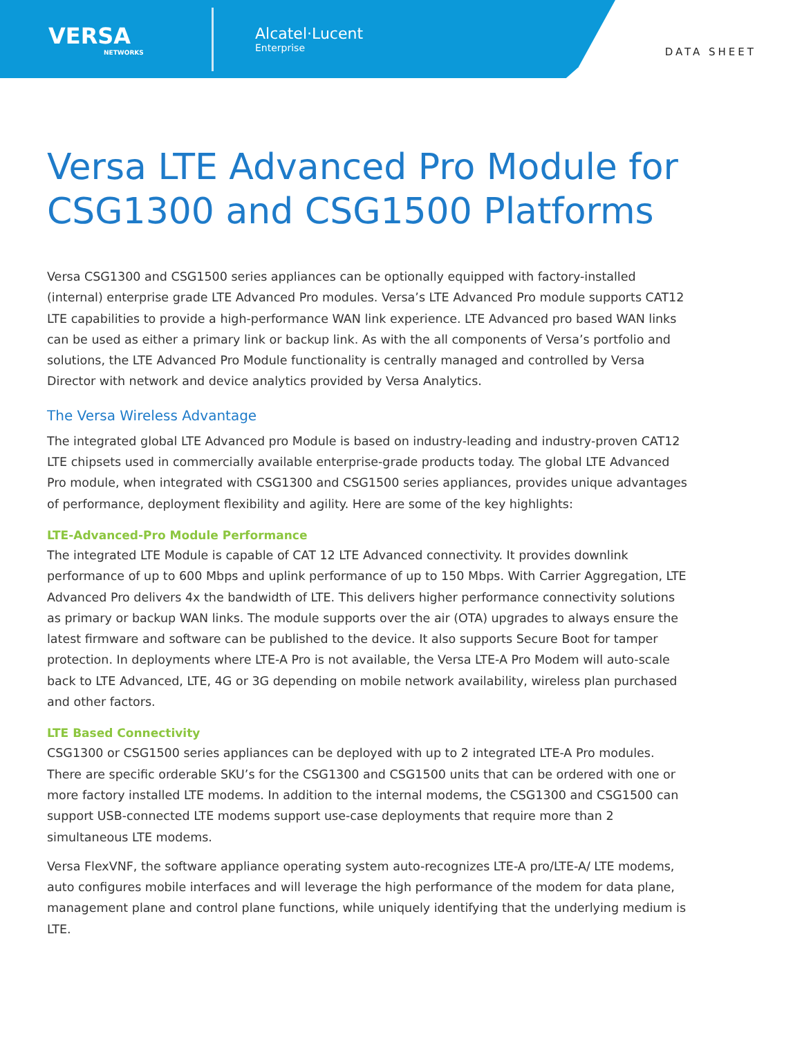VERSA
NETWORKS
Alcatel·Lucent
Enterprise
DATA SHEET
Versa LTE Advanced Pro Module for CSG1300 and CSG1500 Platforms
Versa CSG1300 and CSG1500 series appliances can be optionally equipped with factory-installed (internal) enterprise grade LTE Advanced Pro modules. Versa’s LTE Advanced Pro module supports CAT12 LTE capabilities to provide a high-performance WAN link experience. LTE Advanced pro based WAN links can be used as either a primary link or backup link. As with the all components of Versa’s portfolio and solutions, the LTE Advanced Pro Module functionality is centrally managed and controlled by Versa Director with network and device analytics provided by Versa Analytics.
The Versa Wireless Advantage
The integrated global LTE Advanced pro Module is based on industry-leading and industry-proven CAT12 LTE chipsets used in commercially available enterprise-grade products today. The global LTE Advanced Pro module, when integrated with CSG1300 and CSG1500 series appliances, provides unique advantages of performance, deployment flexibility and agility. Here are some of the key highlights:
LTE-Advanced-Pro Module Performance
The integrated LTE Module is capable of CAT 12 LTE Advanced connectivity. It provides downlink performance of up to 600 Mbps and uplink performance of up to 150 Mbps. With Carrier Aggregation, LTE Advanced Pro delivers 4x the bandwidth of LTE. This delivers higher performance connectivity solutions as primary or backup WAN links. The module supports over the air (OTA) upgrades to always ensure the latest firmware and software can be published to the device. It also supports Secure Boot for tamper protection. In deployments where LTE-A Pro is not available, the Versa LTE-A Pro Modem will auto-scale back to LTE Advanced, LTE, 4G or 3G depending on mobile network availability, wireless plan purchased and other factors.
LTE Based Connectivity
CSG1300 or CSG1500 series appliances can be deployed with up to 2 integrated LTE-A Pro modules. There are specific orderable SKU’s for the CSG1300 and CSG1500 units that can be ordered with one or more factory installed LTE modems. In addition to the internal modems, the CSG1300 and CSG1500 can support USB-connected LTE modems support use-case deployments that require more than 2 simultaneous LTE modems.
Versa FlexVNF, the software appliance operating system auto-recognizes LTE-A pro/LTE-A/ LTE modems, auto configures mobile interfaces and will leverage the high performance of the modem for data plane, management plane and control plane functions, while uniquely identifying that the underlying medium is LTE.